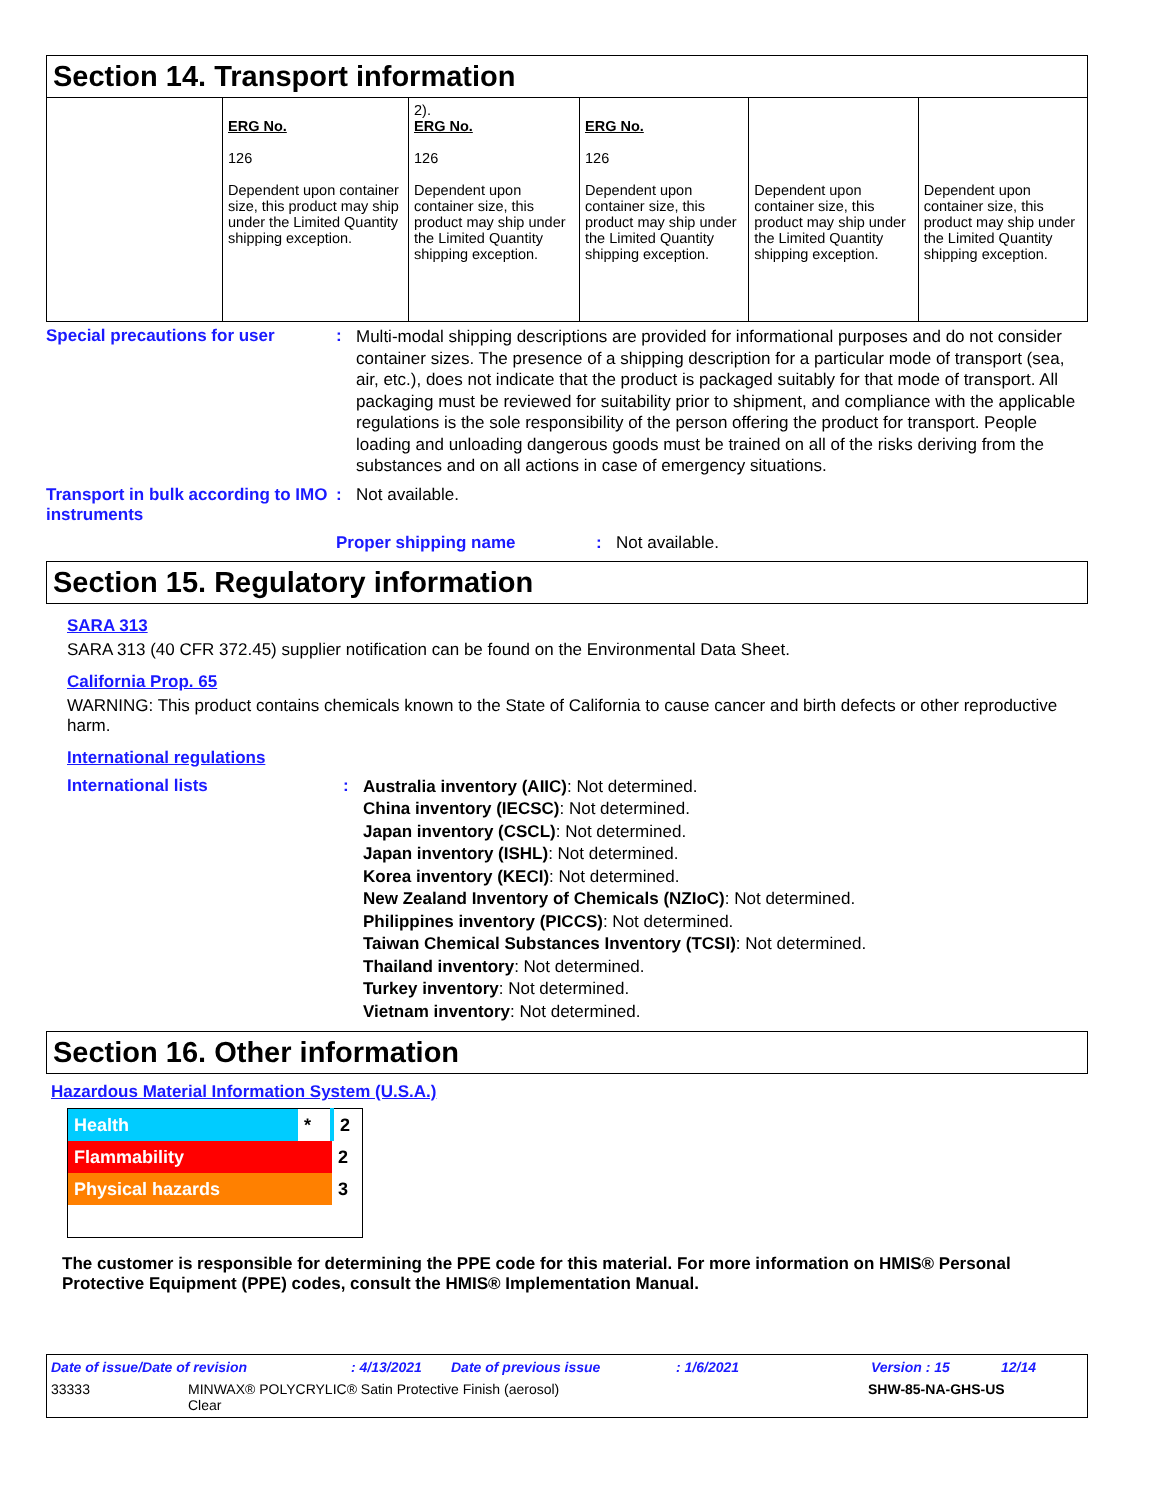Section 14. Transport information
| | ERG No. 126 Dependent upon container size, this product may ship under the Limited Quantity shipping exception. | 2). ERG No. 126 Dependent upon container size, this product may ship under the Limited Quantity shipping exception. | ERG No. 126 Dependent upon container size, this product may ship under the Limited Quantity shipping exception. | Dependent upon container size, this product may ship under the Limited Quantity shipping exception. | Dependent upon container size, this product may ship under the Limited Quantity shipping exception. |
Special precautions for user :
Multi-modal shipping descriptions are provided for informational purposes and do not consider container sizes. The presence of a shipping description for a particular mode of transport (sea, air, etc.), does not indicate that the product is packaged suitably for that mode of transport. All packaging must be reviewed for suitability prior to shipment, and compliance with the applicable regulations is the sole responsibility of the person offering the product for transport. People loading and unloading dangerous goods must be trained on all of the risks deriving from the substances and on all actions in case of emergency situations.
Transport in bulk according to IMO instruments
: Not available.
Proper shipping name : Not available.
Section 15. Regulatory information
SARA 313
SARA 313 (40 CFR 372.45) supplier notification can be found on the Environmental Data Sheet.
California Prop. 65
WARNING: This product contains chemicals known to the State of California to cause cancer and birth defects or other reproductive harm.
International regulations
International lists :
Australia inventory (AIIC): Not determined.
China inventory (IECSC): Not determined.
Japan inventory (CSCL): Not determined.
Japan inventory (ISHL): Not determined.
Korea inventory (KECI): Not determined.
New Zealand Inventory of Chemicals (NZIoC): Not determined.
Philippines inventory (PICCS): Not determined.
Taiwan Chemical Substances Inventory (TCSI): Not determined.
Thailand inventory: Not determined.
Turkey inventory: Not determined.
Vietnam inventory: Not determined.
Section 16. Other information
Hazardous Material Information System (U.S.A.)
| Health | * | 2 |
| Flammability | | 2 |
| Physical hazards | | 3 |
The customer is responsible for determining the PPE code for this material. For more information on HMIS® Personal Protective Equipment (PPE) codes, consult the HMIS® Implementation Manual.
Date of issue/Date of revision: 4/13/2021 Date of previous issue: 1/6/2021 Version : 15 12/14
33333 MINWAX® POLYCRYLIC® Satin Protective Finish (aerosol)
Clear SHW-85-NA-GHS-US